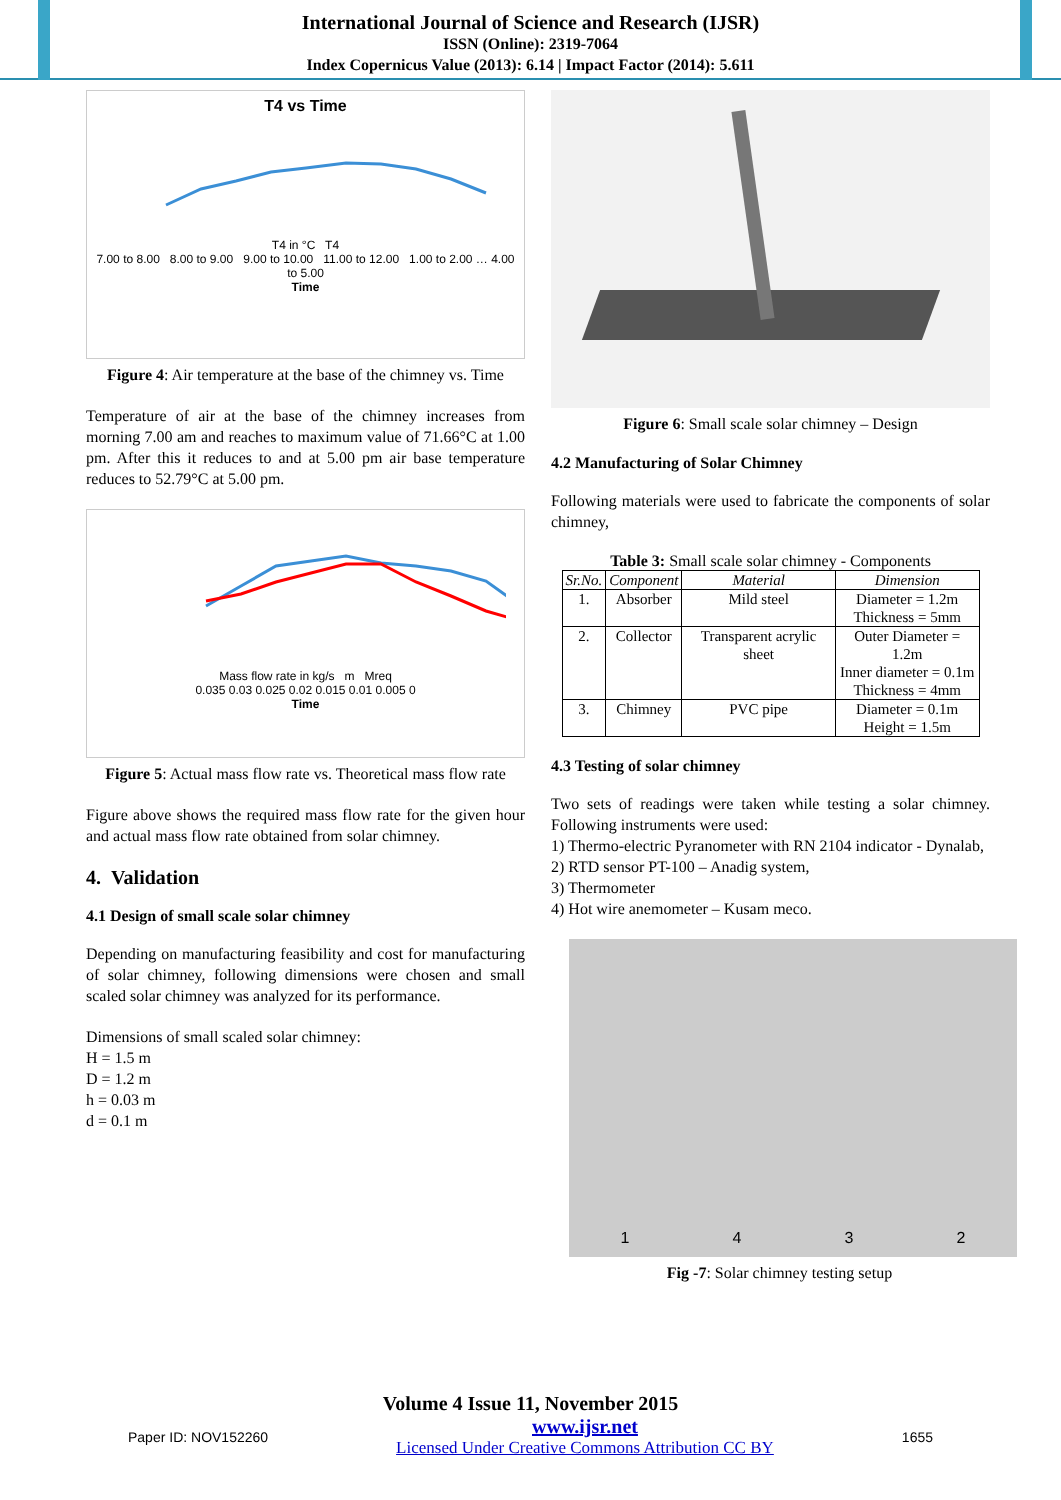International Journal of Science and Research (IJSR)
ISSN (Online): 2319-7064
Index Copernicus Value (2013): 6.14 | Impact Factor (2014): 5.611
T4 vs Time
T4 in °C T4
7.00 to 8.00 8.00 to 9.00 9.00 to 10.00 11.00 to 12.00 1.00 to 2.00 … 4.00 to 5.00
Time
Figure 4: Air temperature at the base of the chimney vs. Time
Temperature of air at the base of the chimney increases from morning 7.00 am and reaches to maximum value of 71.66°C at 1.00 pm. After this it reduces to and at 5.00 pm air base temperature reduces to 52.79°C at 5.00 pm.
Mass flow rate in kg/s m Mreq
0.035 0.03 0.025 0.02 0.015 0.01 0.005 0
Time
Figure 5: Actual mass flow rate vs. Theoretical mass flow rate
Figure above shows the required mass flow rate for the given hour and actual mass flow rate obtained from solar chimney.
4. Validation
4.1 Design of small scale solar chimney
Depending on manufacturing feasibility and cost for manufacturing of solar chimney, following dimensions were chosen and small scaled solar chimney was analyzed for its performance.
Dimensions of small scaled solar chimney:
H = 1.5 m
D = 1.2 m
h = 0.03 m
d = 0.1 m
Figure 6: Small scale solar chimney – Design
4.2 Manufacturing of Solar Chimney
Following materials were used to fabricate the components of solar chimney,
Table 3: Small scale solar chimney - Components
| Sr.No. | Component | Material | Dimension |
| --- | --- | --- | --- |
| 1. | Absorber | Mild steel | Diameter = 1.2m Thickness = 5mm |
| 2. | Collector | Transparent acrylic sheet | Outer Diameter = 1.2m Inner diameter = 0.1m Thickness = 4mm |
| 3. | Chimney | PVC pipe | Diameter = 0.1m Height = 1.5m |
4.3 Testing of solar chimney
Two sets of readings were taken while testing a solar chimney. Following instruments were used:
1) Thermo-electric Pyranometer with RN 2104 indicator - Dynalab,
2) RTD sensor PT-100 – Anadig system,
3) Thermometer
4) Hot wire anemometer – Kusam meco.
1 4 3 2
Fig -7: Solar chimney testing setup
Volume 4 Issue 11, November 2015
Paper ID: NOV152260 www.ijsr.net
Licensed Under Creative Commons Attribution CC BY 1655